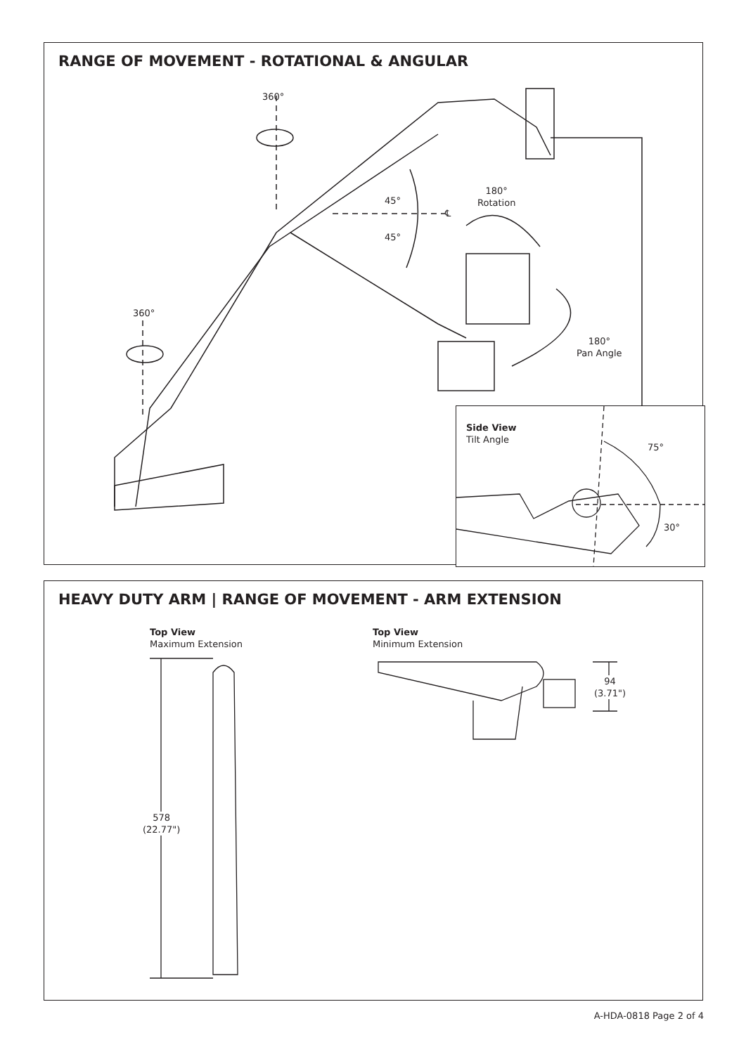RANGE OF MOVEMENT - ROTATIONAL & ANGULAR
360°
360°
45°
45°
℄
180°
Rotation
180°
Pan Angle
Side View
Tilt Angle
75°
30°
HEAVY DUTY ARM | RANGE OF MOVEMENT - ARM EXTENSION
Top View
Maximum Extension
Top View
Minimum Extension
578
(22.77")
94
(3.71")
A-HDA-0818 Page 2 of 4